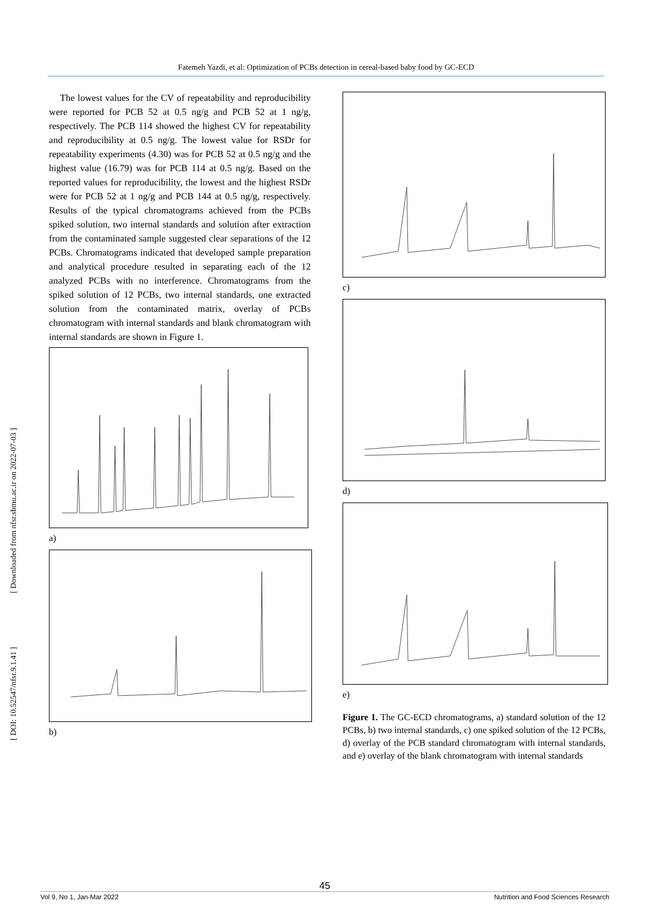Fatemeh Yazdi, et al: Optimization of PCBs detection in cereal-based baby food by GC-ECD
[ DOI: 10.52547/nfsr.9.1.41 ] [ Downloaded from nfsr.sbmu.ac.ir on 2022-07-03 ]
The lowest values for the CV of repeatability and reproducibility were reported for PCB 52 at 0.5 ng/g and PCB 52 at 1 ng/g, respectively. The PCB 114 showed the highest CV for repeatability and reproducibility at 0.5 ng/g. The lowest value for RSDr for repeatability experiments (4.30) was for PCB 52 at 0.5 ng/g and the highest value (16.79) was for PCB 114 at 0.5 ng/g. Based on the reported values for reproducibility, the lowest and the highest RSDr were for PCB 52 at 1 ng/g and PCB 144 at 0.5 ng/g, respectively. Results of the typical chromatograms achieved from the PCBs spiked solution, two internal standards and solution after extraction from the contaminated sample suggested clear separations of the 12 PCBs. Chromatograms indicated that developed sample preparation and analytical procedure resulted in separating each of the 12 analyzed PCBs with no interference. Chromatograms from the spiked solution of 12 PCBs, two internal standards, one extracted solution from the contaminated matrix, overlay of PCBs chromatogram with internal standards and blank chromatogram with internal standards are shown in Figure 1.
a)
b)
c)
d)
e)
Figure 1. The GC-ECD chromatograms, a) standard solution of the 12 PCBs, b) two internal standards, c) one spiked solution of the 12 PCBs, d) overlay of the PCB standard chromatogram with internal standards, and e) overlay of the blank chromatogram with internal standards
45
Vol 9, No 1, Jan-Mar 2022 Nutrition and Food Sciences Research